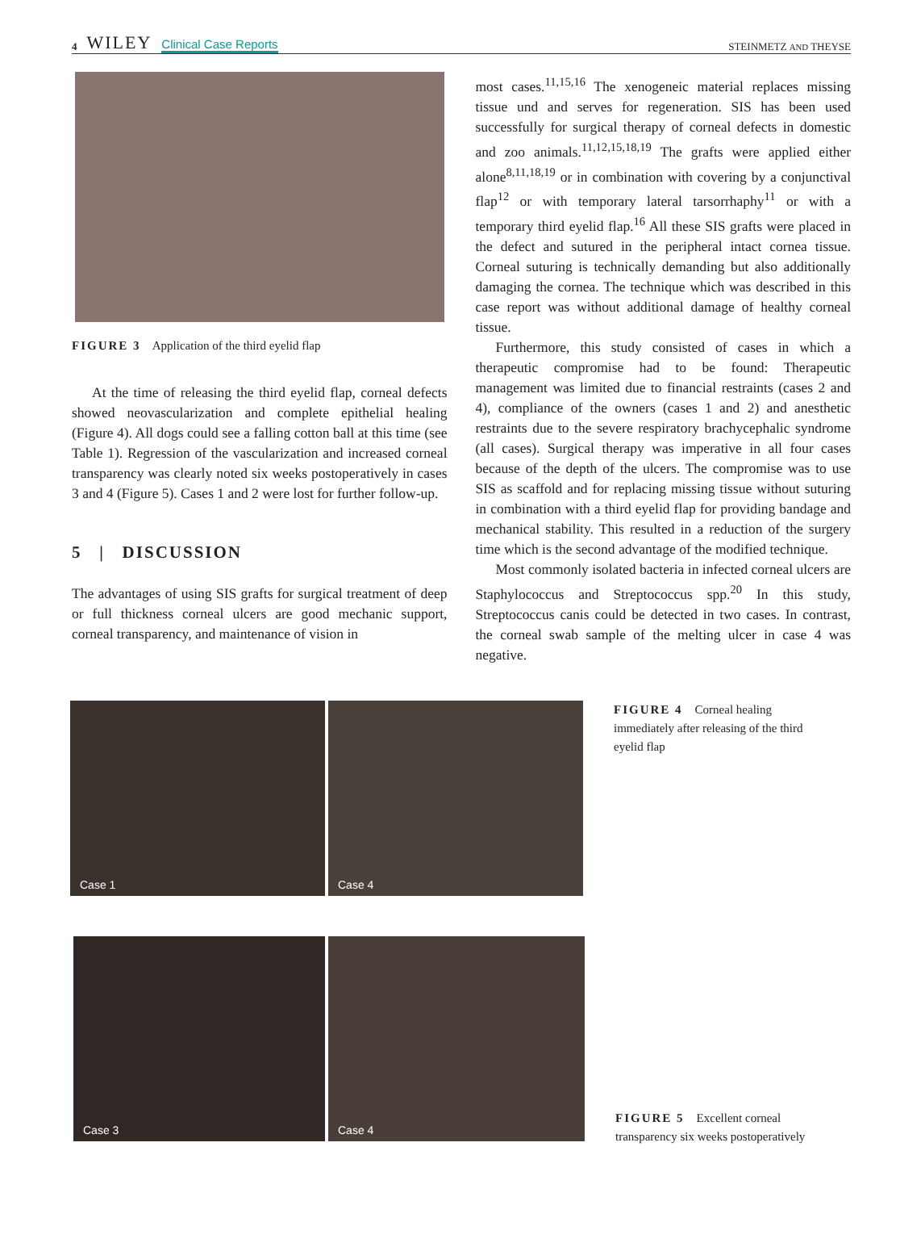4 WILEY Clinical Case Reports
STEINMETZ AND THEYSE
FIGURE 3 Application of the third eyelid flap
At the time of releasing the third eyelid flap, corneal defects showed neovascularization and complete epithelial healing (Figure 4). All dogs could see a falling cotton ball at this time (see Table 1). Regression of the vascularization and increased corneal transparency was clearly noted six weeks postoperatively in cases 3 and 4 (Figure 5). Cases 1 and 2 were lost for further follow-up.
5 | DISCUSSION
The advantages of using SIS grafts for surgical treatment of deep or full thickness corneal ulcers are good mechanic support, corneal transparency, and maintenance of vision in
most cases.<sup>11,15,16</sup> The xenogeneic material replaces missing tissue und and serves for regeneration. SIS has been used successfully for surgical therapy of corneal defects in domestic and zoo animals.<sup>11,12,15,18,19</sup> The grafts were applied either alone<sup>8,11,18,19</sup> or in combination with covering by a conjunctival flap<sup>12</sup> or with temporary lateral tarsorrhaphy<sup>11</sup> or with a temporary third eyelid flap.<sup>16</sup> All these SIS grafts were placed in the defect and sutured in the peripheral intact cornea tissue. Corneal suturing is technically demanding but also additionally damaging the cornea. The technique which was described in this case report was without additional damage of healthy corneal tissue.
Furthermore, this study consisted of cases in which a therapeutic compromise had to be found: Therapeutic management was limited due to financial restraints (cases 2 and 4), compliance of the owners (cases 1 and 2) and anesthetic restraints due to the severe respiratory brachycephalic syndrome (all cases). Surgical therapy was imperative in all four cases because of the depth of the ulcers. The compromise was to use SIS as scaffold and for replacing missing tissue without suturing in combination with a third eyelid flap for providing bandage and mechanical stability. This resulted in a reduction of the surgery time which is the second advantage of the modified technique.
Most commonly isolated bacteria in infected corneal ulcers are Staphylococcus and Streptococcus spp.<sup>20</sup> In this study, Streptococcus canis could be detected in two cases. In contrast, the corneal swab sample of the melting ulcer in case 4 was negative.
Case 1 Case 4
FIGURE 4 Corneal healing immediately after releasing of the third eyelid flap
Case 3 Case 4
FIGURE 5 Excellent corneal transparency six weeks postoperatively